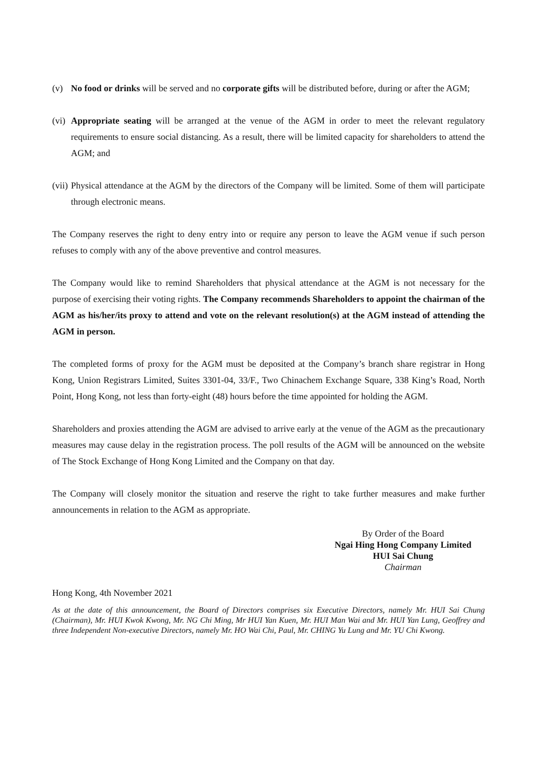(v) No food or drinks will be served and no corporate gifts will be distributed before, during or after the AGM;
(vi)
Appropriate seating will be arranged at the venue of the AGM in order to meet the relevant regulatory requirements to ensure social distancing. As a result, there will be limited capacity for shareholders to attend the AGM; and
(vii)
Physical attendance at the AGM by the directors of the Company will be limited. Some of them will participate through electronic means.
The Company reserves the right to deny entry into or require any person to leave the AGM venue if such person refuses to comply with any of the above preventive and control measures.
The Company would like to remind Shareholders that physical attendance at the AGM is not necessary for the purpose of exercising their voting rights. The Company recommends Shareholders to appoint the chairman of the AGM as his/her/its proxy to attend and vote on the relevant resolution(s) at the AGM instead of attending the AGM in person.
The completed forms of proxy for the AGM must be deposited at the Company’s branch share registrar in Hong Kong, Union Registrars Limited, Suites 3301-04, 33/F., Two Chinachem Exchange Square, 338 King’s Road, North Point, Hong Kong, not less than forty-eight (48) hours before the time appointed for holding the AGM.
Shareholders and proxies attending the AGM are advised to arrive early at the venue of the AGM as the precautionary measures may cause delay in the registration process. The poll results of the AGM will be announced on the website of The Stock Exchange of Hong Kong Limited and the Company on that day.
The Company will closely monitor the situation and reserve the right to take further measures and make further announcements in relation to the AGM as appropriate.
By Order of the Board
Ngai Hing Hong Company Limited
HUI Sai Chung
Chairman
Hong Kong, 4th November 2021
As at the date of this announcement, the Board of Directors comprises six Executive Directors, namely Mr. HUI Sai Chung (Chairman), Mr. HUI Kwok Kwong, Mr. NG Chi Ming, Mr HUI Yan Kuen, Mr. HUI Man Wai and Mr. HUI Yan Lung, Geoffrey and three Independent Non-executive Directors, namely Mr. HO Wai Chi, Paul, Mr. CHING Yu Lung and Mr. YU Chi Kwong.